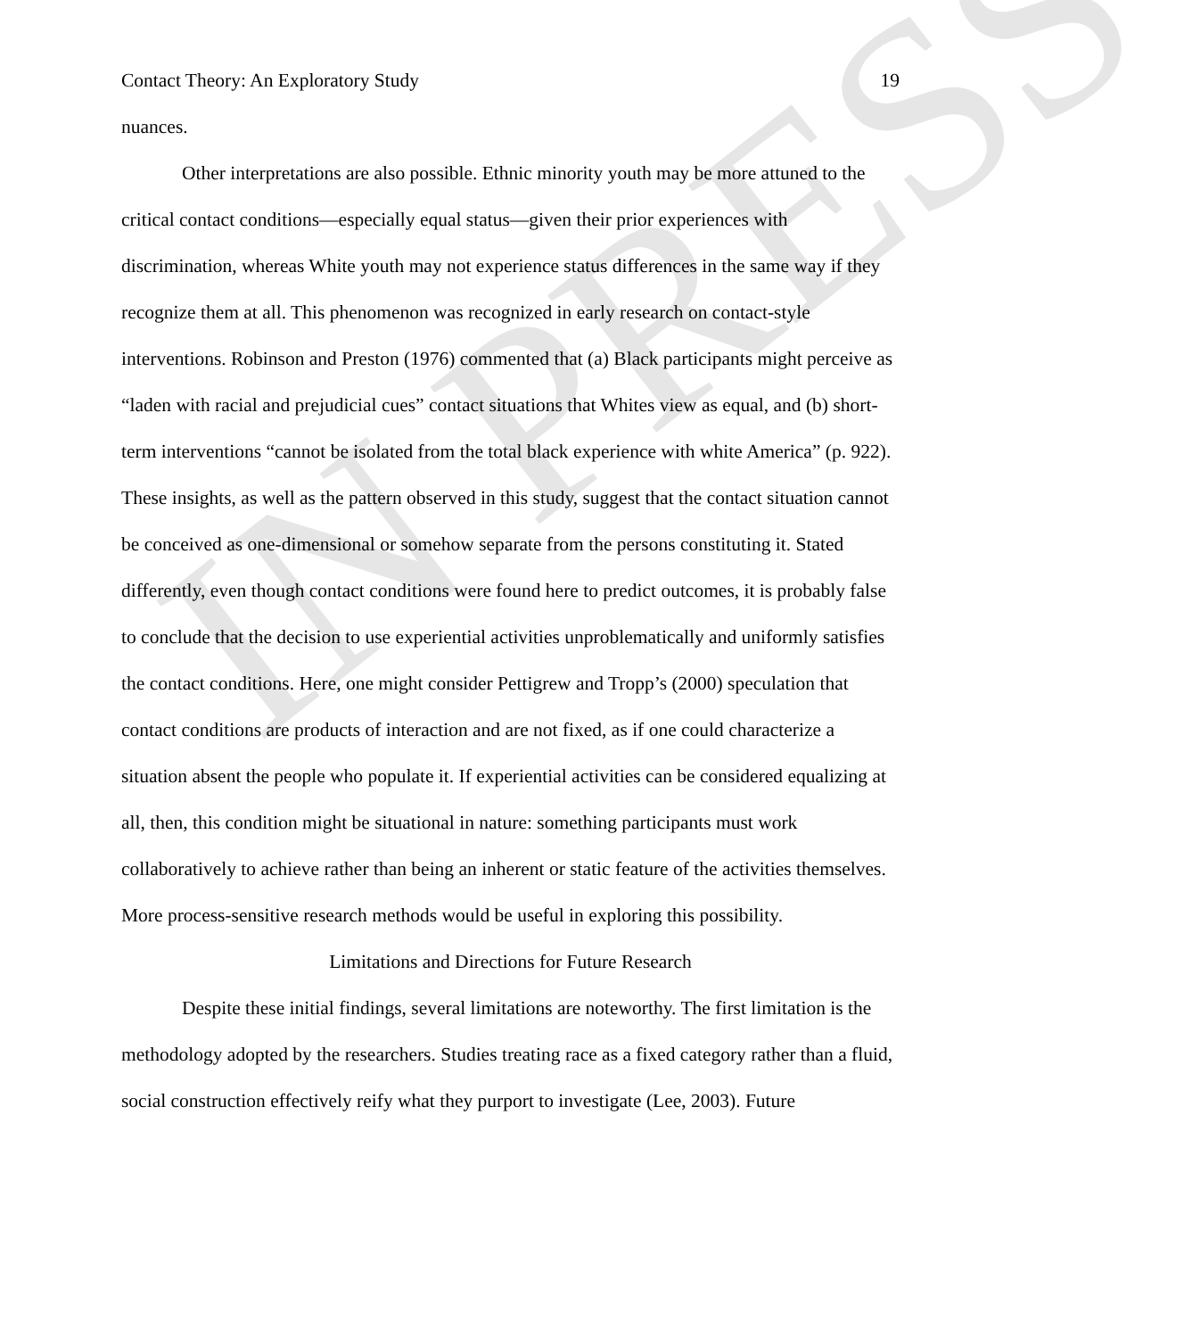IN PRESS
Contact Theory: An Exploratory Study 19
nuances.
Other interpretations are also possible. Ethnic minority youth may be more attuned to the critical contact conditions—especially equal status—given their prior experiences with discrimination, whereas White youth may not experience status differences in the same way if they recognize them at all. This phenomenon was recognized in early research on contact-style interventions. Robinson and Preston (1976) commented that (a) Black participants might perceive as “laden with racial and prejudicial cues” contact situations that Whites view as equal, and (b) short-term interventions “cannot be isolated from the total black experience with white America” (p. 922). These insights, as well as the pattern observed in this study, suggest that the contact situation cannot be conceived as one-dimensional or somehow separate from the persons constituting it. Stated differently, even though contact conditions were found here to predict outcomes, it is probably false to conclude that the decision to use experiential activities unproblematically and uniformly satisfies the contact conditions. Here, one might consider Pettigrew and Tropp’s (2000) speculation that contact conditions are products of interaction and are not fixed, as if one could characterize a situation absent the people who populate it. If experiential activities can be considered equalizing at all, then, this condition might be situational in nature: something participants must work collaboratively to achieve rather than being an inherent or static feature of the activities themselves. More process-sensitive research methods would be useful in exploring this possibility.
Limitations and Directions for Future Research
Despite these initial findings, several limitations are noteworthy. The first limitation is the methodology adopted by the researchers. Studies treating race as a fixed category rather than a fluid, social construction effectively reify what they purport to investigate (Lee, 2003). Future